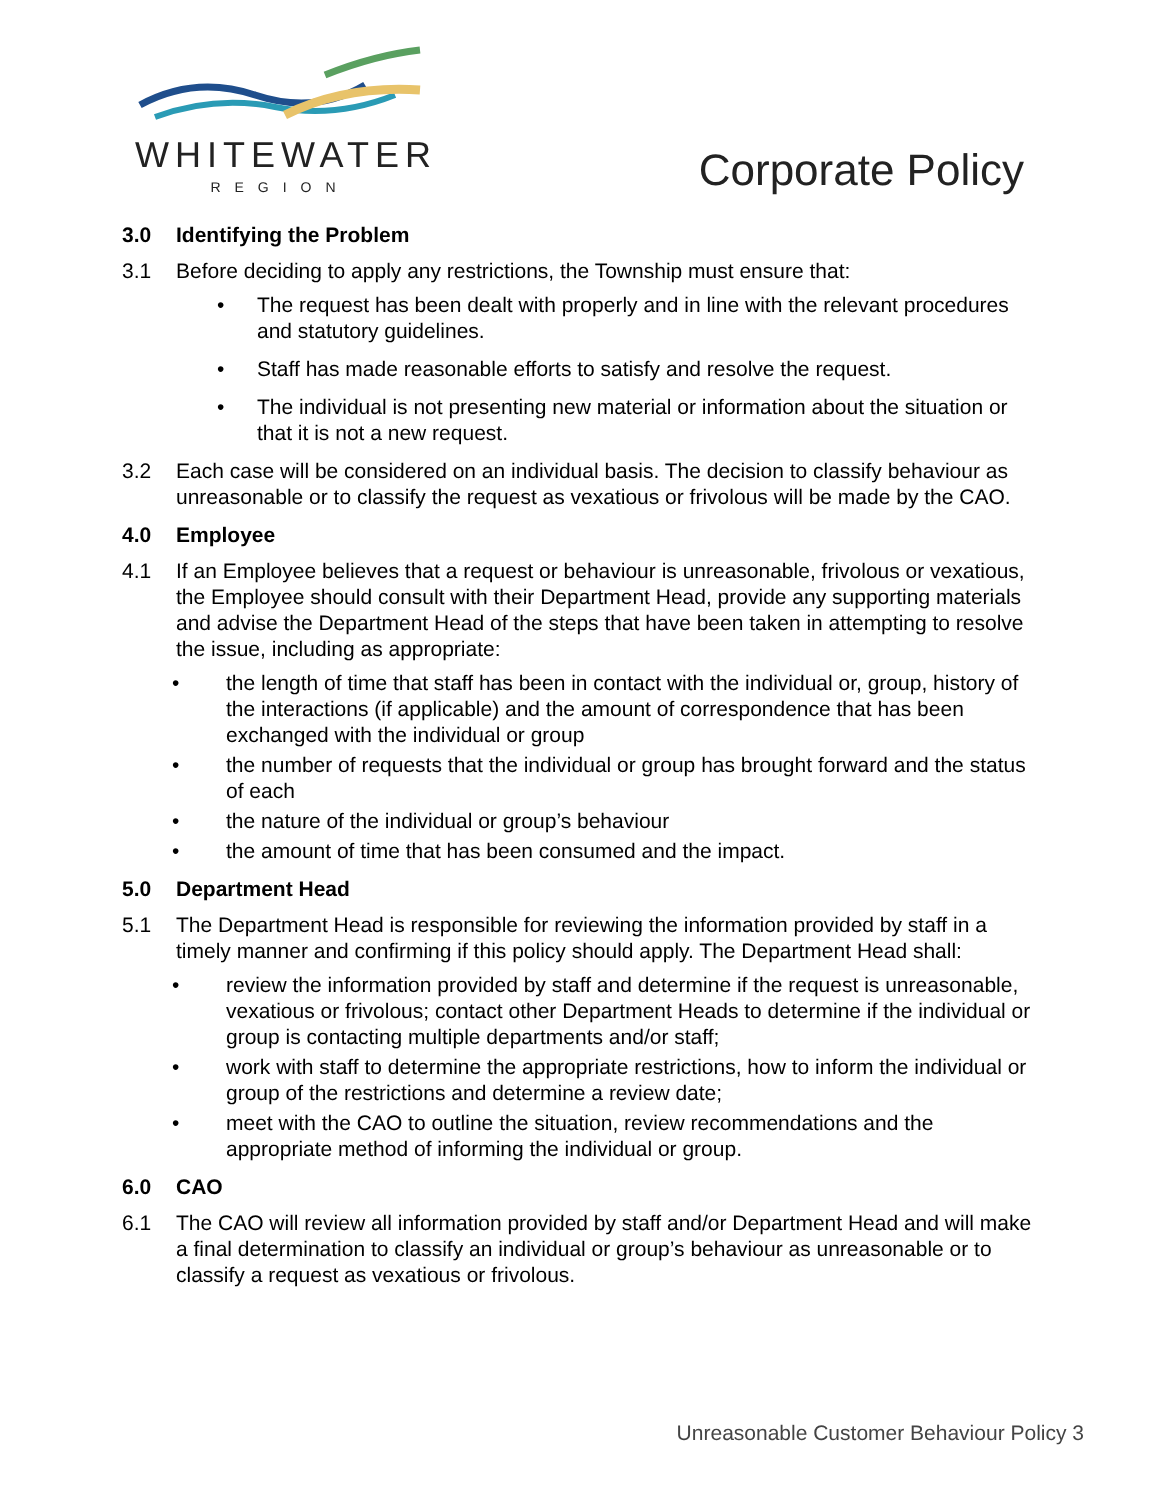WHITEWATER
REGION
Corporate Policy
3.0 Identifying the Problem
3.1 Before deciding to apply any restrictions, the Township must ensure that:
• The request has been dealt with properly and in line with the relevant procedures and statutory guidelines.
• Staff has made reasonable efforts to satisfy and resolve the request.
• The individual is not presenting new material or information about the situation or that it is not a new request.
3.2 Each case will be considered on an individual basis. The decision to classify behaviour as unreasonable or to classify the request as vexatious or frivolous will be made by the CAO.
4.0 Employee
4.1 If an Employee believes that a request or behaviour is unreasonable, frivolous or vexatious, the Employee should consult with their Department Head, provide any supporting materials and advise the Department Head of the steps that have been taken in attempting to resolve the issue, including as appropriate:
• the length of time that staff has been in contact with the individual or, group, history of the interactions (if applicable) and the amount of correspondence that has been exchanged with the individual or group
• the number of requests that the individual or group has brought forward and the status of each
• the nature of the individual or group’s behaviour
• the amount of time that has been consumed and the impact.
5.0 Department Head
5.1 The Department Head is responsible for reviewing the information provided by staff in a timely manner and confirming if this policy should apply. The Department Head shall:
• review the information provided by staff and determine if the request is unreasonable, vexatious or frivolous; contact other Department Heads to determine if the individual or group is contacting multiple departments and/or staff;
• work with staff to determine the appropriate restrictions, how to inform the individual or group of the restrictions and determine a review date;
• meet with the CAO to outline the situation, review recommendations and the appropriate method of informing the individual or group.
6.0 CAO
6.1 The CAO will review all information provided by staff and/or Department Head and will make a final determination to classify an individual or group’s behaviour as unreasonable or to classify a request as vexatious or frivolous.
Unreasonable Customer Behaviour Policy 3